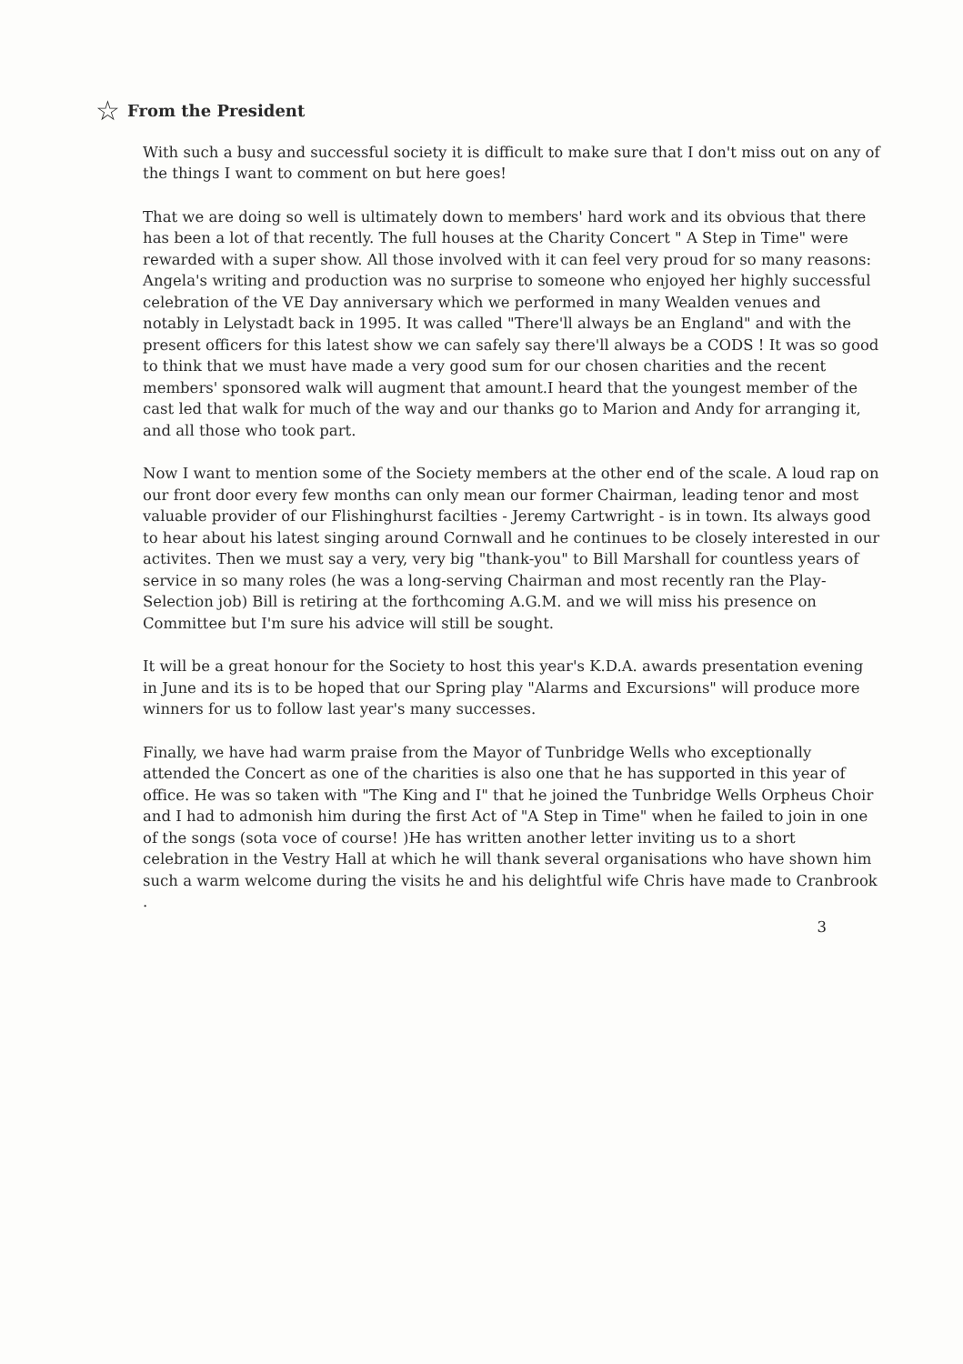☆ From the President
With such a busy and successful society it is difficult to make sure that I don't miss out on any of the things I want to comment on but here goes!
That we are doing so well is ultimately down to members' hard work and its obvious that there has been a lot of that recently. The full houses at the Charity Concert " A Step in Time" were rewarded with a super show. All those involved with it can feel very proud for so many reasons: Angela's writing and production was no surprise to someone who enjoyed her highly successful celebration of the VE Day anniversary which we performed in many Wealden venues and notably in Lelystadt back in 1995. It was called "There'll always be an England" and with the present officers for this latest show we can safely say there'll always be a CODS ! It was so good to think that we must have made a very good sum for our chosen charities and the recent members' sponsored walk will augment that amount.I heard that the youngest member of the cast led that walk for much of the way and our thanks go to Marion and Andy for arranging it, and all those who took part.
Now I want to mention some of the Society members at the other end of the scale. A loud rap on our front door every few months can only mean our former Chairman, leading tenor and most valuable provider of our Flishinghurst facilties - Jeremy Cartwright - is in town. Its always good to hear about his latest singing around Cornwall and he continues to be closely interested in our activites. Then we must say a very, very big "thank-you" to Bill Marshall for countless years of service in so many roles (he was a long-serving Chairman and most recently ran the Play-Selection job) Bill is retiring at the forthcoming A.G.M. and we will miss his presence on Committee but I'm sure his advice will still be sought.
It will be a great honour for the Society to host this year's K.D.A. awards presentation evening in June and its is to be hoped that our Spring play "Alarms and Excursions" will produce more winners for us to follow last year's many successes.
Finally, we have had warm praise from the Mayor of Tunbridge Wells who exceptionally attended the Concert as one of the charities is also one that he has supported in this year of office. He was so taken with "The King and I" that he joined the Tunbridge Wells Orpheus Choir and I had to admonish him during the first Act of "A Step in Time" when he failed to join in one of the songs (sota voce of course! )He has written another letter inviting us to a short celebration in the Vestry Hall at which he will thank several organisations who have shown him such a warm welcome during the visits he and his delightful wife Chris have made to Cranbrook .
3